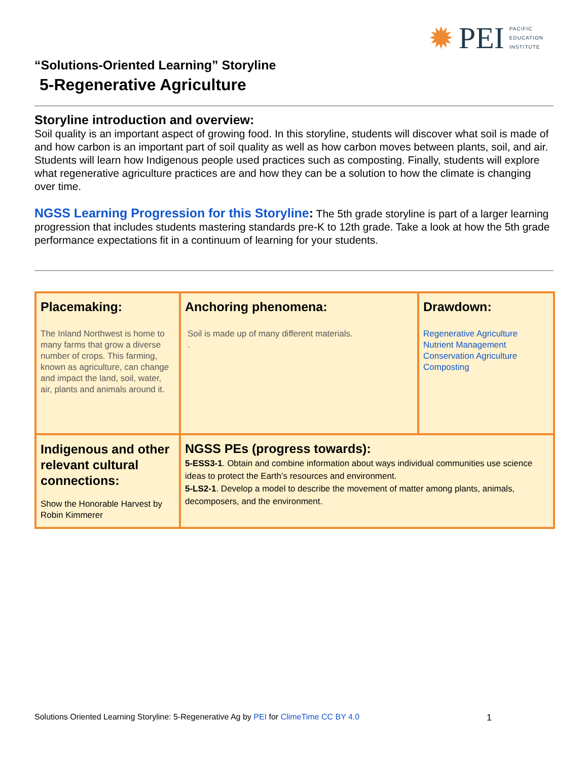✹ PEI PACIFIC
EDUCATION
INSTITUTE
“Solutions-Oriented Learning” Storyline
5-Regenerative Agriculture
Storyline introduction and overview:
Soil quality is an important aspect of growing food. In this storyline, students will discover what soil is made of and how carbon is an important part of soil quality as well as how carbon moves between plants, soil, and air. Students will learn how Indigenous people used practices such as composting. Finally, students will explore what regenerative agriculture practices are and how they can be a solution to how the climate is changing over time.
NGSS Learning Progression for this Storyline: The 5th grade storyline is part of a larger learning progression that includes students mastering standards pre-K to 12th grade. Take a look at how the 5th grade performance expectations fit in a continuum of learning for your students.
| Placemaking: The Inland Northwest is home to many farms that grow a diverse number of crops. This farming, known as agriculture, can change and impact the land, soil, water, air, plants and animals around it. | Anchoring phenomena: Soil is made up of many different materials. . | Drawdown: Regenerative Agriculture Nutrient Management Conservation Agriculture Composting |
| Indigenous and other relevant cultural connections: Show the Honorable Harvest by Robin Kimmerer | NGSS PEs (progress towards): 5-ESS3-1 . Obtain and combine information about ways individual communities use science ideas to protect the Earth’s resources and environment. 5-LS2-1 . Develop a model to describe the movement of matter among plants, animals, decomposers, and the environment. | |
Solutions Oriented Learning Storyline: 5-Regenerative Ag by PEI for ClimeTime CC BY 4.0 1